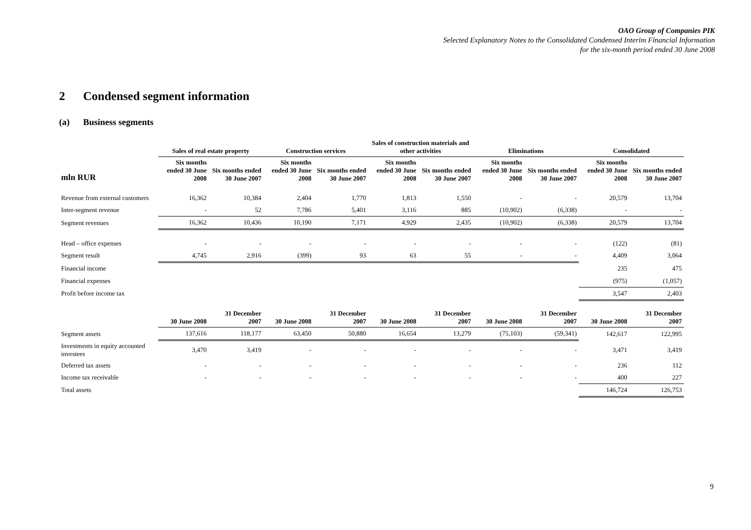OAO Group of Companies PIK
Selected Explanatory Notes to the Consolidated Condensed Interim Financial Information
for the six-month period ended 30 June 2008
2 Condensed segment information
(a) Business segments
| | Sales of real estate property | | Construction services | | Sales of construction materials and other activities | | Eliminations | | Consolidated | |
| --- | --- | --- | --- | --- | --- | --- | --- | --- | --- | --- |
| mln RUR | Six months ended 30 June 2008 | Six months ended 30 June 2007 | Six months ended 30 June 2008 | Six months ended 30 June 2007 | Six months ended 30 June 2008 | Six months ended 30 June 2007 | Six months ended 30 June 2008 | Six months ended 30 June 2007 | Six months ended 30 June 2008 | Six months ended 30 June 2007 |
| Revenue from external customers | 16,362 | 10,384 | 2,404 | 1,770 | 1,813 | 1,550 | - | - | 20,579 | 13,704 |
| Inter-segment revenue | - | 52 | 7,786 | 5,401 | 3,116 | 885 | (10,902) | (6,338) | - | - |
| Segment revenues | 16,362 | 10,436 | 10,190 | 7,171 | 4,929 | 2,435 | (10,902) | (6,338) | 20,579 | 13,704 |
| Head – office expenses | - | - | - | - | - | - | - | - | (122) | (81) |
| Segment result | 4,745 | 2,916 | (399) | 93 | 63 | 55 | - | - | 4,409 | 3,064 |
| Financial income | | | | | | | | | 235 | 475 |
| Financial expenses | | | | | | | | | (975) | (1,057) |
| Profit before income tax | | | | | | | | | 3,547 | 2,403 |
| | 30 June 2008 | 31 December 2007 | 30 June 2008 | 31 December 2007 | 30 June 2008 | 31 December 2007 | 30 June 2008 | 31 December 2007 | 30 June 2008 | 31 December 2007 |
| Segment assets | 137,616 | 118,177 | 63,450 | 50,880 | 16,654 | 13,279 | (75,103) | (59,341) | 142,617 | 122,995 |
| Investments in equity accounted investees | 3,470 | 3,419 | - | - | - | - | - | - | 3,471 | 3,419 |
| Deferred tax assets | - | - | - | - | - | - | - | - | 236 | 112 |
| Income tax receivable | - | - | - | - | - | - | - | - | 400 | 227 |
| Total assets | | | | | | | | | 146,724 | 126,753 |
9